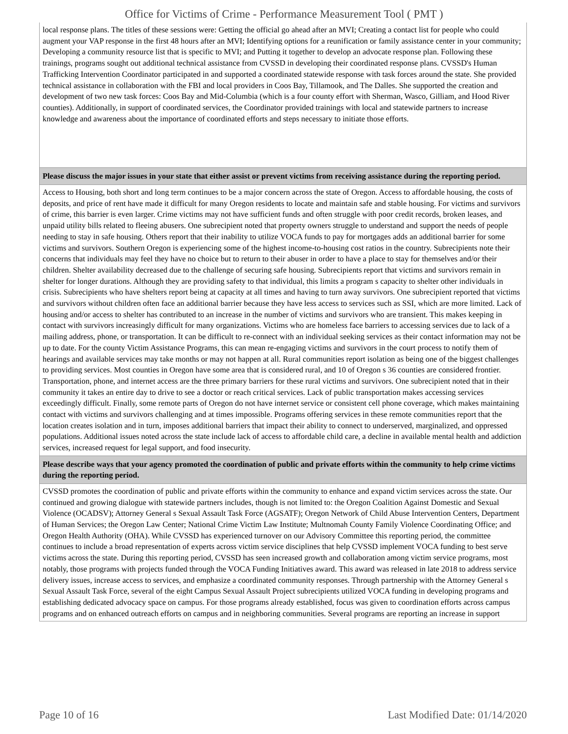Office for Victims of Crime - Performance Measurement Tool ( PMT )
| local response plans. The titles of these sessions were: Getting the official go ahead after an MVI; Creating a contact list for people who could augment your VAP response in the first 48 hours after an MVI; Identifying options for a reunification or family assistance center in your community; Developing a community resource list that is specific to MVI; and Putting it together to develop an advocate response plan. Following these trainings, programs sought out additional technical assistance from CVSSD in developing their coordinated response plans. CVSSD's Human Trafficking Intervention Coordinator participated in and supported a coordinated statewide response with task forces around the state. She provided technical assistance in collaboration with the FBI and local providers in Coos Bay, Tillamook, and The Dalles. She supported the creation and development of two new task forces: Coos Bay and Mid-Columbia (which is a four county effort with Sherman, Wasco, Gilliam, and Hood River counties). Additionally, in support of coordinated services, the Coordinator provided trainings with local and statewide partners to increase knowledge and awareness about the importance of coordinated efforts and steps necessary to initiate those efforts. |
| Please discuss the major issues in your state that either assist or prevent victims from receiving assistance during the reporting period. |
| Access to Housing, both short and long term continues to be a major concern across the state of Oregon. Access to affordable housing, the costs of deposits, and price of rent have made it difficult for many Oregon residents to locate and maintain safe and stable housing. For victims and survivors of crime, this barrier is even larger. Crime victims may not have sufficient funds and often struggle with poor credit records, broken leases, and unpaid utility bills related to fleeing abusers. One subrecipient noted that property owners struggle to understand and support the needs of people needing to stay in safe housing. Others report that their inability to utilize VOCA funds to pay for mortgages adds an additional barrier for some victims and survivors. Southern Oregon is experiencing some of the highest income-to-housing cost ratios in the country. Subrecipients note their concerns that individuals may feel they have no choice but to return to their abuser in order to have a place to stay for themselves and/or their children. Shelter availability decreased due to the challenge of securing safe housing. Subrecipients report that victims and survivors remain in shelter for longer durations. Although they are providing safety to that individual, this limits a program s capacity to shelter other individuals in crisis. Subrecipients who have shelters report being at capacity at all times and having to turn away survivors. One subrecipient reported that victims and survivors without children often face an additional barrier because they have less access to services such as SSI, which are more limited. Lack of housing and/or access to shelter has contributed to an increase in the number of victims and survivors who are transient. This makes keeping in contact with survivors increasingly difficult for many organizations. Victims who are homeless face barriers to accessing services due to lack of a mailing address, phone, or transportation. It can be difficult to re-connect with an individual seeking services as their contact information may not be up to date. For the county Victim Assistance Programs, this can mean re-engaging victims and survivors in the court process to notify them of hearings and available services may take months or may not happen at all. Rural communities report isolation as being one of the biggest challenges to providing services. Most counties in Oregon have some area that is considered rural, and 10 of Oregon s 36 counties are considered frontier. Transportation, phone, and internet access are the three primary barriers for these rural victims and survivors. One subrecipient noted that in their community it takes an entire day to drive to see a doctor or reach critical services. Lack of public transportation makes accessing services exceedingly difficult. Finally, some remote parts of Oregon do not have internet service or consistent cell phone coverage, which makes maintaining contact with victims and survivors challenging and at times impossible. Programs offering services in these remote communities report that the location creates isolation and in turn, imposes additional barriers that impact their ability to connect to underserved, marginalized, and oppressed populations. Additional issues noted across the state include lack of access to affordable child care, a decline in available mental health and addiction services, increased request for legal support, and food insecurity. |
| Please describe ways that your agency promoted the coordination of public and private efforts within the community to help crime victims during the reporting period. |
| CVSSD promotes the coordination of public and private efforts within the community to enhance and expand victim services across the state. Our continued and growing dialogue with statewide partners includes, though is not limited to: the Oregon Coalition Against Domestic and Sexual Violence (OCADSV); Attorney General s Sexual Assault Task Force (AGSATF); Oregon Network of Child Abuse Intervention Centers, Department of Human Services; the Oregon Law Center; National Crime Victim Law Institute; Multnomah County Family Violence Coordinating Office; and Oregon Health Authority (OHA). While CVSSD has experienced turnover on our Advisory Committee this reporting period, the committee continues to include a broad representation of experts across victim service disciplines that help CVSSD implement VOCA funding to best serve victims across the state. During this reporting period, CVSSD has seen increased growth and collaboration among victim service programs, most notably, those programs with projects funded through the VOCA Funding Initiatives award. This award was released in late 2018 to address service delivery issues, increase access to services, and emphasize a coordinated community responses. Through partnership with the Attorney General s Sexual Assault Task Force, several of the eight Campus Sexual Assault Project subrecipients utilized VOCA funding in developing programs and establishing dedicated advocacy space on campus. For those programs already established, focus was given to coordination efforts across campus programs and on enhanced outreach efforts on campus and in neighboring communities. Several programs are reporting an increase in support |
Page 10 of 16 Last Modified Date: 01/14/2020